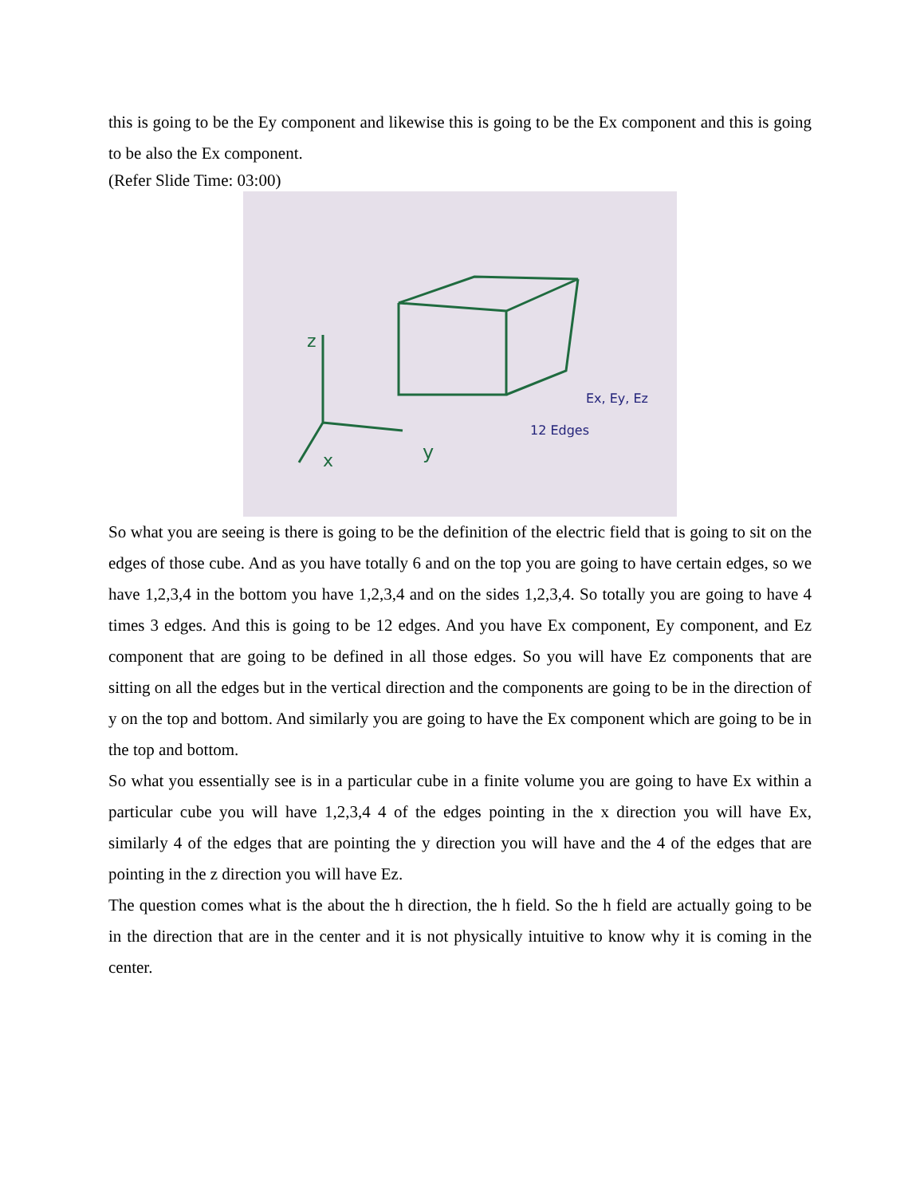this is going to be the Ey component and likewise this is going to be the Ex component and this is going to be also the Ex component.
(Refer Slide Time: 03:00)
z
x
y
Ex, Ey, Ez
12 Edges
So what you are seeing is there is going to be the definition of the electric field that is going to sit on the edges of those cube. And as you have totally 6 and on the top you are going to have certain edges, so we have 1,2,3,4 in the bottom you have 1,2,3,4 and on the sides 1,2,3,4. So totally you are going to have 4 times 3 edges. And this is going to be 12 edges. And you have Ex component, Ey component, and Ez component that are going to be defined in all those edges. So you will have Ez components that are sitting on all the edges but in the vertical direction and the components are going to be in the direction of y on the top and bottom. And similarly you are going to have the Ex component which are going to be in the top and bottom.
So what you essentially see is in a particular cube in a finite volume you are going to have Ex within a particular cube you will have 1,2,3,4 4 of the edges pointing in the x direction you will have Ex, similarly 4 of the edges that are pointing the y direction you will have and the 4 of the edges that are pointing in the z direction you will have Ez.
The question comes what is the about the h direction, the h field. So the h field are actually going to be in the direction that are in the center and it is not physically intuitive to know why it is coming in the center.